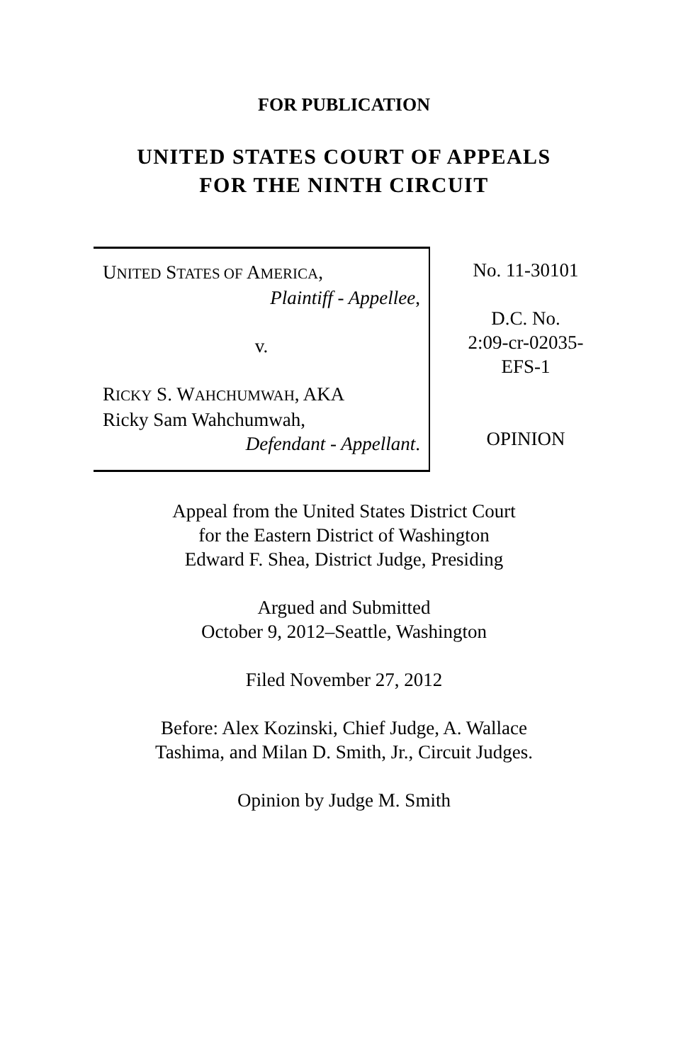FOR PUBLICATION
UNITED STATES COURT OF APPEALS
FOR THE NINTH CIRCUIT
UNITED STATES OF AMERICA,
Plaintiff - Appellee,
v.
RICKY S. WAHCHUMWAH, AKA
Ricky Sam Wahchumwah,
Defendant - Appellant.
No. 11-30101
D.C. No.
2:09-cr-02035-
EFS-1
OPINION
Appeal from the United States District Court
for the Eastern District of Washington
Edward F. Shea, District Judge, Presiding
Argued and Submitted
October 9, 2012–Seattle, Washington
Filed November 27, 2012
Before: Alex Kozinski, Chief Judge, A. Wallace
Tashima, and Milan D. Smith, Jr., Circuit Judges.
Opinion by Judge M. Smith